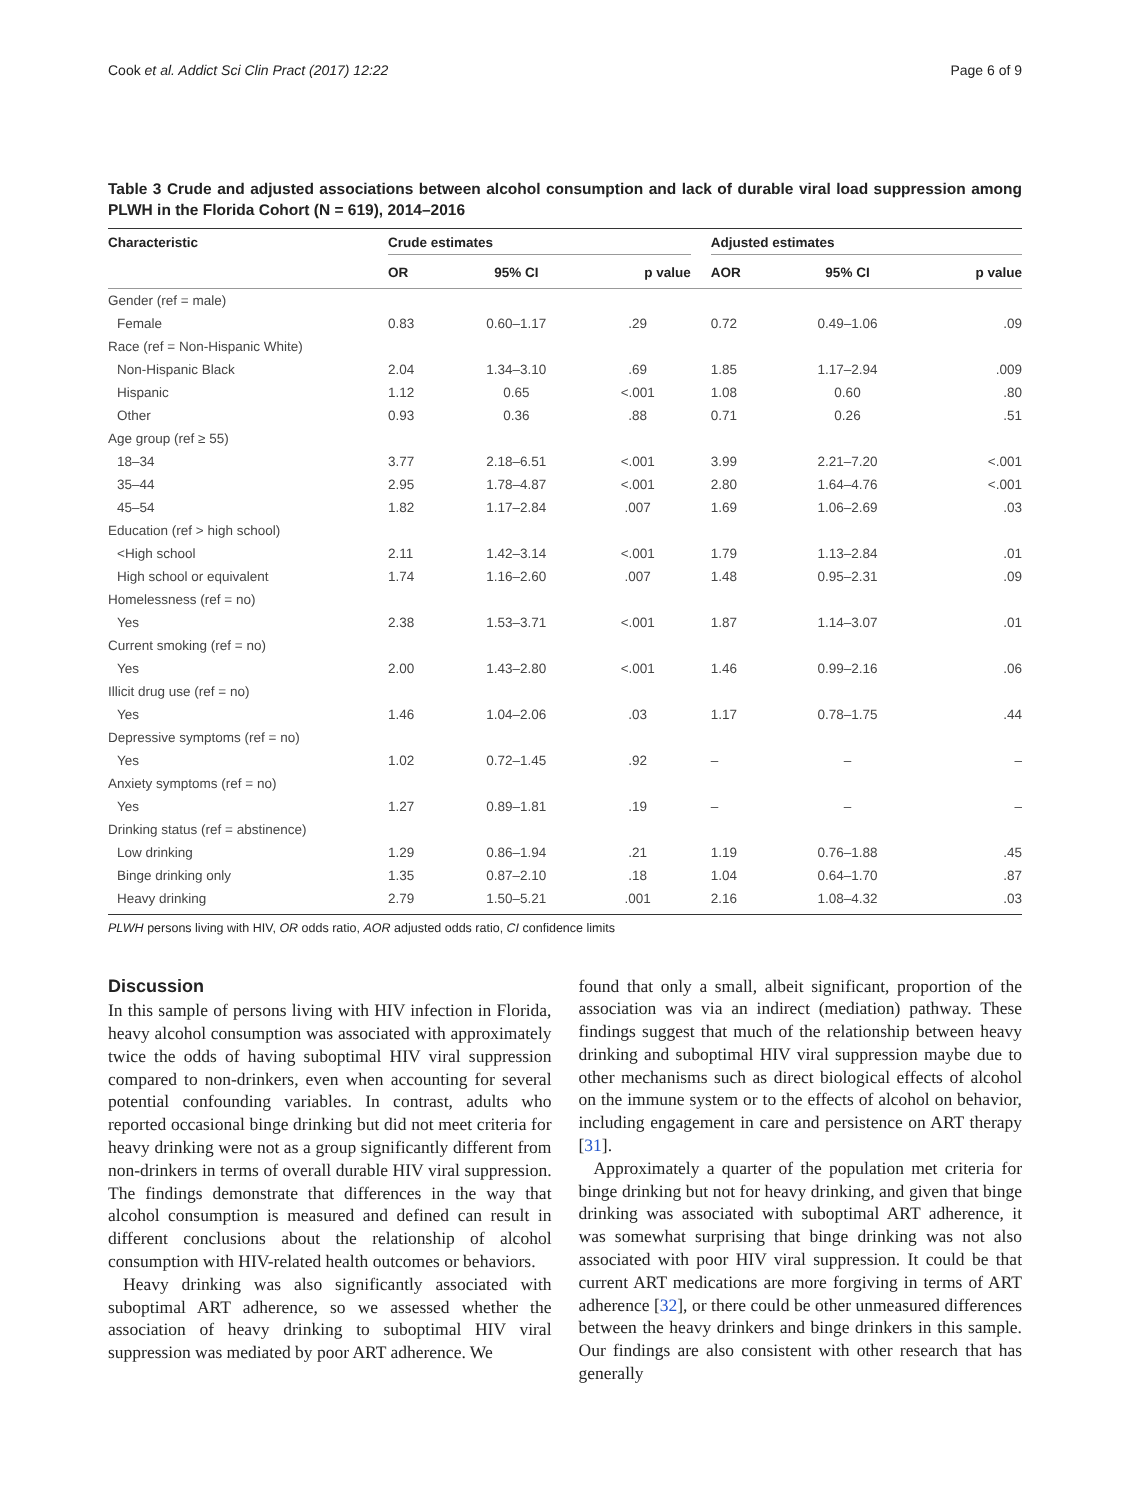Cook et al. Addict Sci Clin Pract (2017) 12:22 Page 6 of 9
Table 3 Crude and adjusted associations between alcohol consumption and lack of durable viral load suppression among PLWH in the Florida Cohort (N = 619), 2014–2016
| Characteristic | Crude estimates | | | | Adjusted estimates | | |
| --- | --- | --- | --- | --- | --- | --- | --- |
| | OR | 95% CI | p value | | AOR | 95% CI | p value |
| Gender (ref = male) | | | | | | | |
| Female | 0.83 | 0.60–1.17 | .29 | | 0.72 | 0.49–1.06 | .09 |
| Race (ref = Non-Hispanic White) | | | | | | | |
| Non-Hispanic Black | 2.04 | 1.34–3.10 | .69 | | 1.85 | 1.17–2.94 | .009 |
| Hispanic | 1.12 | 0.65 | <.001 | | 1.08 | 0.60 | .80 |
| Other | 0.93 | 0.36 | .88 | | 0.71 | 0.26 | .51 |
| Age group (ref ≥ 55) | | | | | | | |
| 18–34 | 3.77 | 2.18–6.51 | <.001 | | 3.99 | 2.21–7.20 | <.001 |
| 35–44 | 2.95 | 1.78–4.87 | <.001 | | 2.80 | 1.64–4.76 | <.001 |
| 45–54 | 1.82 | 1.17–2.84 | .007 | | 1.69 | 1.06–2.69 | .03 |
| Education (ref > high school) | | | | | | | |
| <High school | 2.11 | 1.42–3.14 | <.001 | | 1.79 | 1.13–2.84 | .01 |
| High school or equivalent | 1.74 | 1.16–2.60 | .007 | | 1.48 | 0.95–2.31 | .09 |
| Homelessness (ref = no) | | | | | | | |
| Yes | 2.38 | 1.53–3.71 | <.001 | | 1.87 | 1.14–3.07 | .01 |
| Current smoking (ref = no) | | | | | | | |
| Yes | 2.00 | 1.43–2.80 | <.001 | | 1.46 | 0.99–2.16 | .06 |
| Illicit drug use (ref = no) | | | | | | | |
| Yes | 1.46 | 1.04–2.06 | .03 | | 1.17 | 0.78–1.75 | .44 |
| Depressive symptoms (ref = no) | | | | | | | |
| Yes | 1.02 | 0.72–1.45 | .92 | | – | – | – |
| Anxiety symptoms (ref = no) | | | | | | | |
| Yes | 1.27 | 0.89–1.81 | .19 | | – | – | – |
| Drinking status (ref = abstinence) | | | | | | | |
| Low drinking | 1.29 | 0.86–1.94 | .21 | | 1.19 | 0.76–1.88 | .45 |
| Binge drinking only | 1.35 | 0.87–2.10 | .18 | | 1.04 | 0.64–1.70 | .87 |
| Heavy drinking | 2.79 | 1.50–5.21 | .001 | | 2.16 | 1.08–4.32 | .03 |
PLWH persons living with HIV, OR odds ratio, AOR adjusted odds ratio, CI confidence limits
Discussion
In this sample of persons living with HIV infection in Florida, heavy alcohol consumption was associated with approximately twice the odds of having suboptimal HIV viral suppression compared to non-drinkers, even when accounting for several potential confounding variables. In contrast, adults who reported occasional binge drinking but did not meet criteria for heavy drinking were not as a group significantly different from non-drinkers in terms of overall durable HIV viral suppression. The findings demonstrate that differences in the way that alcohol consumption is measured and defined can result in different conclusions about the relationship of alcohol consumption with HIV-related health outcomes or behaviors.
Heavy drinking was also significantly associated with suboptimal ART adherence, so we assessed whether the association of heavy drinking to suboptimal HIV viral suppression was mediated by poor ART adherence. We
found that only a small, albeit significant, proportion of the association was via an indirect (mediation) pathway. These findings suggest that much of the relationship between heavy drinking and suboptimal HIV viral suppression maybe due to other mechanisms such as direct biological effects of alcohol on the immune system or to the effects of alcohol on behavior, including engagement in care and persistence on ART therapy [31].
Approximately a quarter of the population met criteria for binge drinking but not for heavy drinking, and given that binge drinking was associated with suboptimal ART adherence, it was somewhat surprising that binge drinking was not also associated with poor HIV viral suppression. It could be that current ART medications are more forgiving in terms of ART adherence [32], or there could be other unmeasured differences between the heavy drinkers and binge drinkers in this sample. Our findings are also consistent with other research that has generally